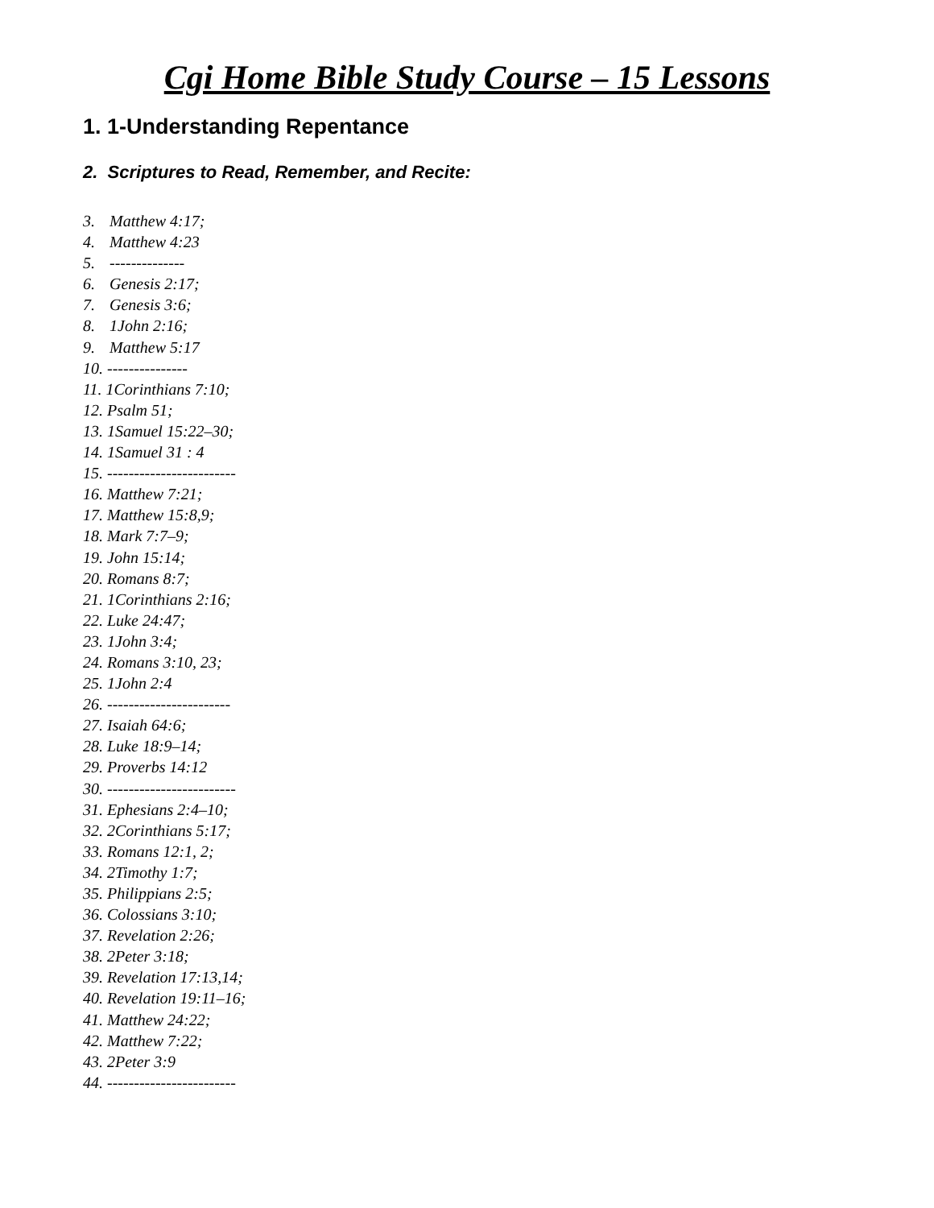Cgi Home Bible Study Course – 15 Lessons
1. 1-Understanding Repentance
2. Scriptures to Read, Remember, and Recite:
3. Matthew 4:17;
4. Matthew 4:23
5. --------------
6. Genesis 2:17;
7. Genesis 3:6;
8. 1John 2:16;
9. Matthew 5:17
10. ---------------
11. 1Corinthians 7:10;
12. Psalm 51;
13. 1Samuel 15:22–30;
14. 1Samuel 31 : 4
15. ------------------------
16. Matthew 7:21;
17. Matthew 15:8,9;
18. Mark 7:7–9;
19. John 15:14;
20. Romans 8:7;
21. 1Corinthians 2:16;
22. Luke 24:47;
23. 1John 3:4;
24. Romans 3:10, 23;
25. 1John 2:4
26. -----------------------
27. Isaiah 64:6;
28. Luke 18:9–14;
29. Proverbs 14:12
30. ------------------------
31. Ephesians 2:4–10;
32. 2Corinthians 5:17;
33. Romans 12:1, 2;
34. 2Timothy 1:7;
35. Philippians 2:5;
36. Colossians 3:10;
37. Revelation 2:26;
38. 2Peter 3:18;
39. Revelation 17:13,14;
40. Revelation 19:11–16;
41. Matthew 24:22;
42. Matthew 7:22;
43. 2Peter 3:9
44. ------------------------